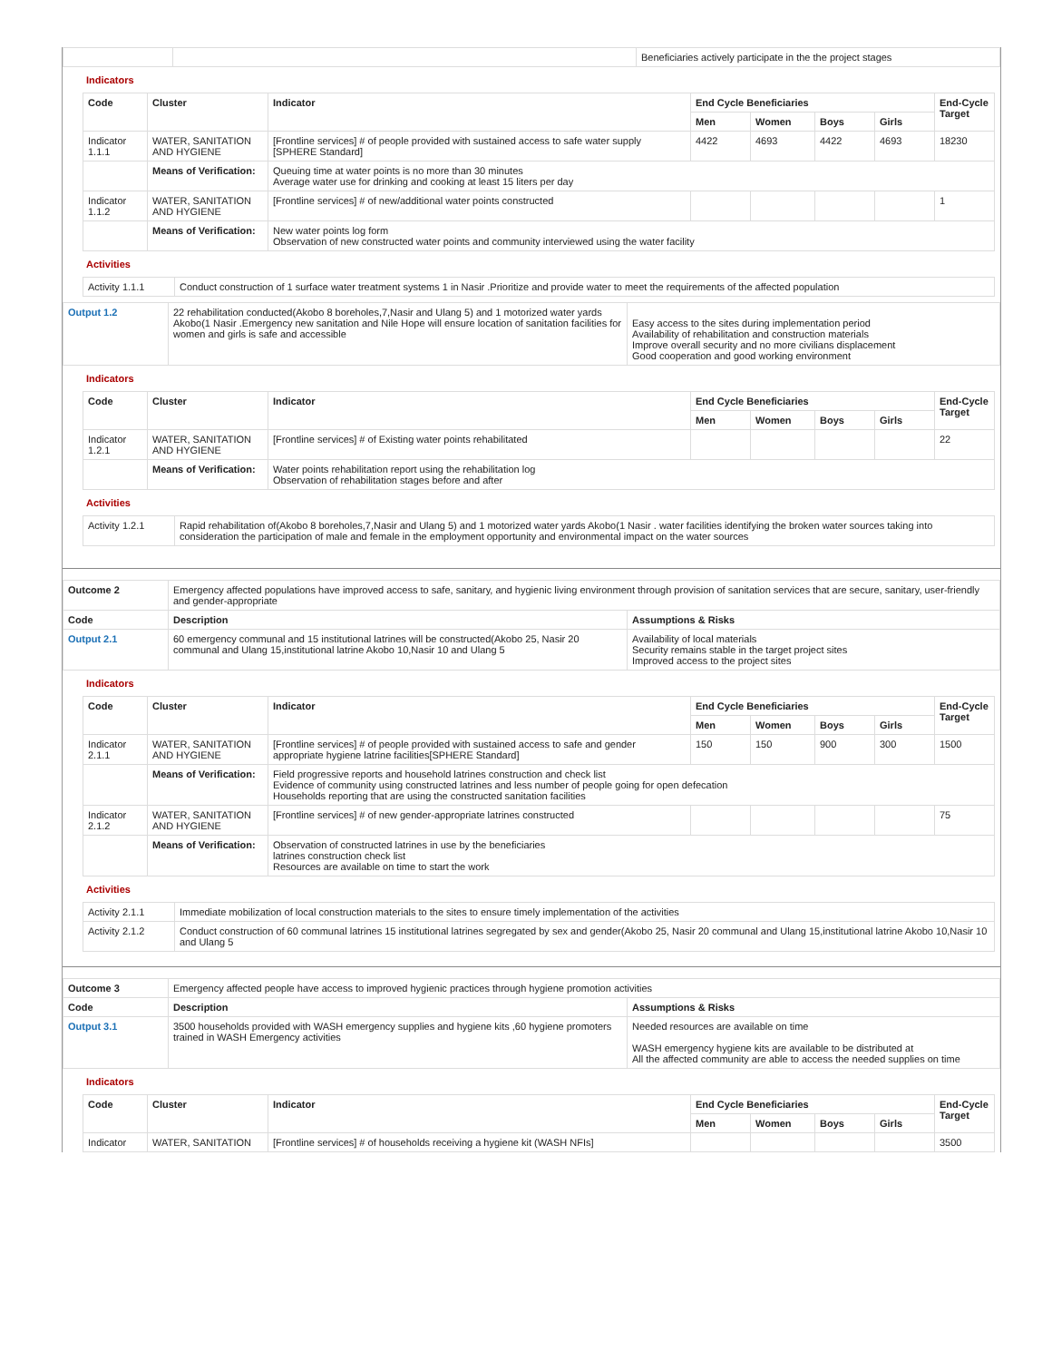| | | Beneficiaries actively participate in the the project stages |
Indicators
| Code | Cluster | Indicator | End Cycle Beneficiaries | | | | End-Cycle Target |
| --- | --- | --- | --- | --- | --- | --- | --- |
| | | | Men | Women | Boys | Girls | |
| Indicator 1.1.1 | WATER, SANITATION AND HYGIENE | [Frontline services] # of people provided with sustained access to safe water supply [SPHERE Standard] | 4422 | 4693 | 4422 | 4693 | 18230 |
| | Means of Verification: | Queuing time at water points is no more than 30 minutes Average water use for drinking and cooking at least 15 liters per day | | | | | |
| Indicator 1.1.2 | WATER, SANITATION AND HYGIENE | [Frontline services] # of new/additional water points constructed | | | | | 1 |
| | Means of Verification: | New water points log form Observation of new constructed water points and community interviewed using the water facility | | | | | |
Activities
| Activity 1.1.1 | Conduct construction of 1 surface water treatment systems 1 in Nasir .Prioritize and provide water to meet the requirements of the affected population |
| Output 1.2 | 22 rehabilitation conducted(Akobo 8 boreholes,7,Nasir and Ulang 5) and 1 motorized water yards Akobo(1 Nasir .Emergency new sanitation and Nile Hope will ensure location of sanitation facilities for women and girls is safe and accessible | Easy access to the sites during implementation period Availability of rehabilitation and construction materials Improve overall security and no more civilians displacement Good cooperation and good working environment |
Indicators
| Code | Cluster | Indicator | End Cycle Beneficiaries | | | | End-Cycle Target |
| --- | --- | --- | --- | --- | --- | --- | --- |
| | | | Men | Women | Boys | Girls | |
| Indicator 1.2.1 | WATER, SANITATION AND HYGIENE | [Frontline services] # of Existing water points rehabilitated | | | | | 22 |
| | Means of Verification: | Water points rehabilitation report using the rehabilitation log Observation of rehabilitation stages before and after | | | | | |
Activities
| Activity 1.2.1 | Rapid rehabilitation of(Akobo 8 boreholes,7,Nasir and Ulang 5) and 1 motorized water yards Akobo(1 Nasir . water facilities identifying the broken water sources taking into consideration the participation of male and female in the employment opportunity and environmental impact on the water sources |
| Outcome 2 | Emergency affected populations have improved access to safe, sanitary, and hygienic living environment through provision of sanitation services that are secure, sanitary, user-friendly and gender-appropriate | |
| Code | Description | Assumptions & Risks |
| Output 2.1 | 60 emergency communal and 15 institutional latrines will be constructed(Akobo 25, Nasir 20 communal and Ulang 15,institutional latrine Akobo 10,Nasir 10 and Ulang 5 | Availability of local materials Security remains stable in the target project sites Improved access to the project sites |
Indicators
| Code | Cluster | Indicator | End Cycle Beneficiaries | | | | End-Cycle Target |
| --- | --- | --- | --- | --- | --- | --- | --- |
| | | | Men | Women | Boys | Girls | |
| Indicator 2.1.1 | WATER, SANITATION AND HYGIENE | [Frontline services] # of people provided with sustained access to safe and gender appropriate hygiene latrine facilities[SPHERE Standard] | 150 | 150 | 900 | 300 | 1500 |
| | Means of Verification: | Field progressive reports and household latrines construction and check list Evidence of community using constructed latrines and less number of people going for open defecation Households reporting that are using the constructed sanitation facilities | | | | | |
| Indicator 2.1.2 | WATER, SANITATION AND HYGIENE | [Frontline services] # of new gender-appropriate latrines constructed | | | | | 75 |
| | Means of Verification: | Observation of constructed latrines in use by the beneficiaries latrines construction check list Resources are available on time to start the work | | | | | |
Activities
| Activity 2.1.1 | Immediate mobilization of local construction materials to the sites to ensure timely implementation of the activities |
| Activity 2.1.2 | Conduct construction of 60 communal latrines 15 institutional latrines segregated by sex and gender(Akobo 25, Nasir 20 communal and Ulang 15,institutional latrine Akobo 10,Nasir 10 and Ulang 5 |
| Outcome 3 | Emergency affected people have access to improved hygienic practices through hygiene promotion activities | |
| Code | Description | Assumptions & Risks |
| Output 3.1 | 3500 households provided with WASH emergency supplies and hygiene kits ,60 hygiene promoters trained in WASH Emergency activities | Needed resources are available on time WASH emergency hygiene kits are available to be distributed at All the affected community are able to access the needed supplies on time |
Indicators
| Code | Cluster | Indicator | End Cycle Beneficiaries | | | | End-Cycle Target |
| --- | --- | --- | --- | --- | --- | --- | --- |
| | | | Men | Women | Boys | Girls | |
| Indicator | WATER, SANITATION | [Frontline services] # of households receiving a hygiene kit (WASH NFIs] | | | | | 3500 |